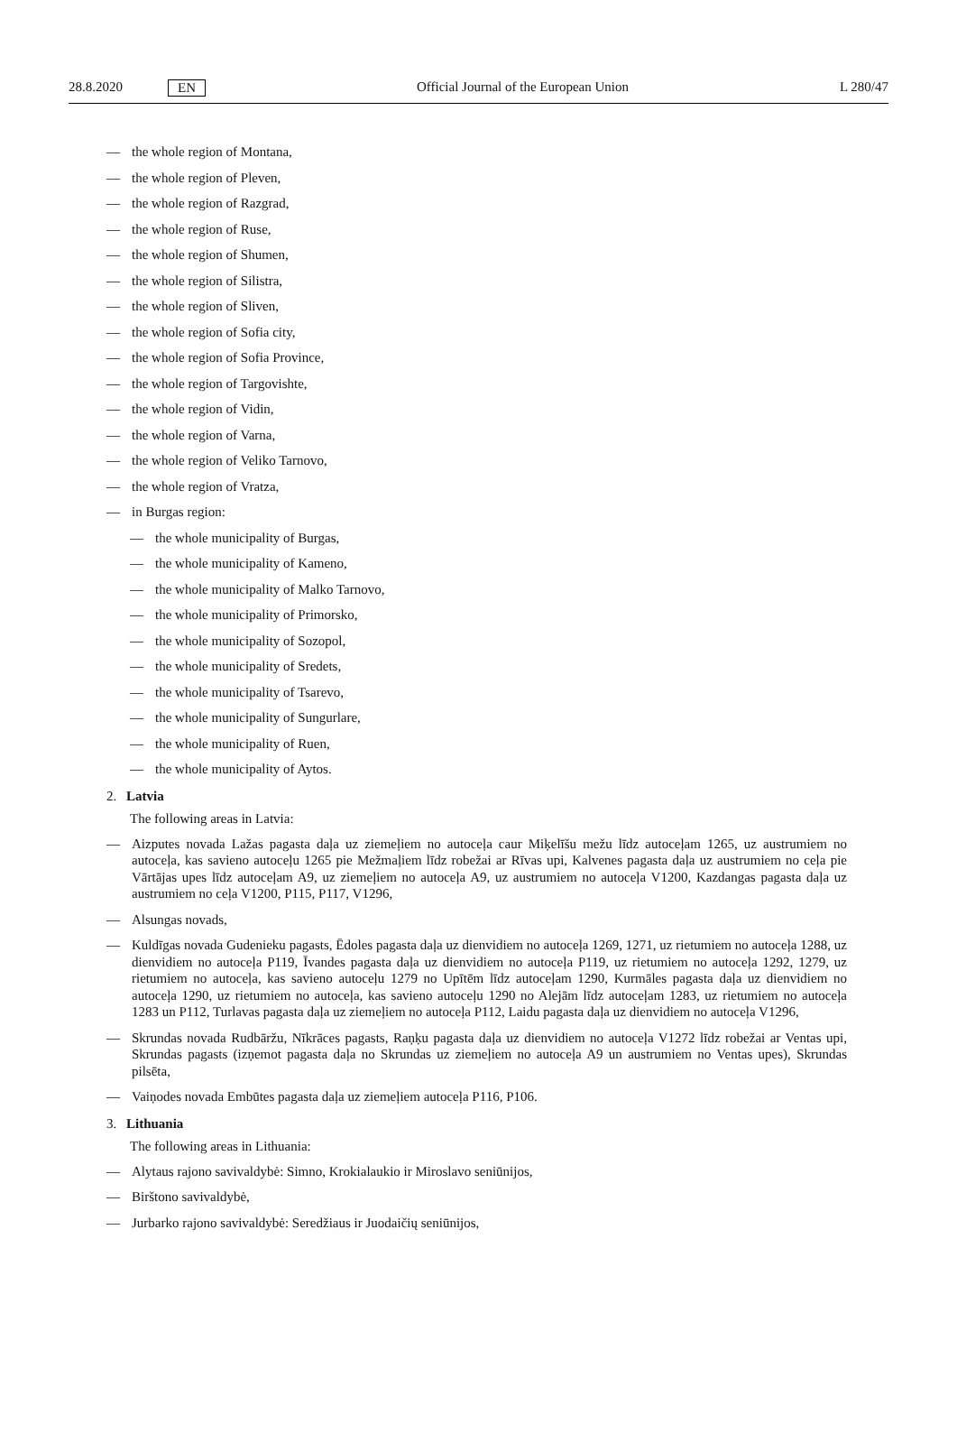28.8.2020 EN Official Journal of the European Union L 280/47
— the whole region of Montana,
— the whole region of Pleven,
— the whole region of Razgrad,
— the whole region of Ruse,
— the whole region of Shumen,
— the whole region of Silistra,
— the whole region of Sliven,
— the whole region of Sofia city,
— the whole region of Sofia Province,
— the whole region of Targovishte,
— the whole region of Vidin,
— the whole region of Varna,
— the whole region of Veliko Tarnovo,
— the whole region of Vratza,
— in Burgas region:
— the whole municipality of Burgas,
— the whole municipality of Kameno,
— the whole municipality of Malko Tarnovo,
— the whole municipality of Primorsko,
— the whole municipality of Sozopol,
— the whole municipality of Sredets,
— the whole municipality of Tsarevo,
— the whole municipality of Sungurlare,
— the whole municipality of Ruen,
— the whole municipality of Aytos.
2. Latvia
The following areas in Latvia:
— Aizputes novada Lažas pagasta daļa uz ziemeļiem no autoceļa caur Miķelīšu mežu līdz autoceļam 1265, uz austrumiem no autoceļa, kas savieno autoceļu 1265 pie Mežmaļiem līdz robežai ar Rīvas upi, Kalvenes pagasta daļa uz austrumiem no ceļa pie Vārtājas upes līdz autoceļam A9, uz ziemeļiem no autoceļa A9, uz austrumiem no autoceļa V1200, Kazdangas pagasta daļa uz austrumiem no ceļa V1200, P115, P117, V1296,
— Alsungas novads,
— Kuldīgas novada Gudenieku pagasts, Ēdoles pagasta daļa uz dienvidiem no autoceļa 1269, 1271, uz rietumiem no autoceļa 1288, uz dienvidiem no autoceļa P119, Īvandes pagasta daļa uz dienvidiem no autoceļa P119, uz rietumiem no autoceļa 1292, 1279, uz rietumiem no autoceļa, kas savieno autoceļu 1279 no Upītēm līdz autoceļam 1290, Kurmāles pagasta daļa uz dienvidiem no autoceļa 1290, uz rietumiem no autoceļa, kas savieno autoceļu 1290 no Alejām līdz autoceļam 1283, uz rietumiem no autoceļa 1283 un P112, Turlavas pagasta daļa uz ziemeļiem no autoceļa P112, Laidu pagasta daļa uz dienvidiem no autoceļa V1296,
— Skrundas novada Rudbāržu, Nīkrāces pagasts, Raņķu pagasta daļa uz dienvidiem no autoceļa V1272 līdz robežai ar Ventas upi, Skrundas pagasts (izņemot pagasta daļa no Skrundas uz ziemeļiem no autoceļa A9 un austrumiem no Ventas upes), Skrundas pilsēta,
— Vaiņodes novada Embūtes pagasta daļa uz ziemeļiem autoceļa P116, P106.
3. Lithuania
The following areas in Lithuania:
— Alytaus rajono savivaldybė: Simno, Krokialaukio ir Miroslavo seniūnijos,
— Birštono savivaldybė,
— Jurbarko rajono savivaldybė: Seredžiaus ir Juodaičių seniūnijos,